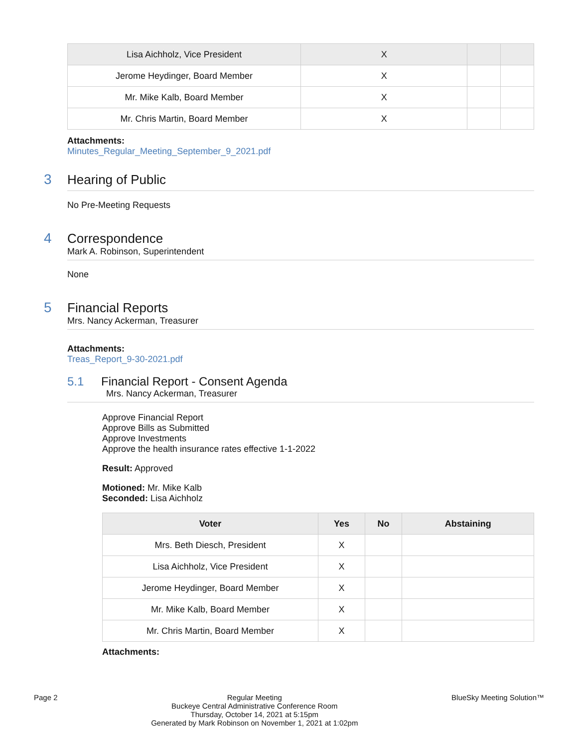| Lisa Aichholz, Vice President | X | | |
| Jerome Heydinger, Board Member | X | | |
| Mr. Mike Kalb, Board Member | X | | |
| Mr. Chris Martin, Board Member | X | | |
Attachments:
Minutes_Regular_Meeting_September_9_2021.pdf
3 Hearing of Public
No Pre-Meeting Requests
4 Correspondence
Mark A. Robinson, Superintendent
None
5 Financial Reports
Mrs. Nancy Ackerman, Treasurer
Attachments:
Treas_Report_9-30-2021.pdf
5.1 Financial Report - Consent Agenda
Mrs. Nancy Ackerman, Treasurer
Approve Financial Report
Approve Bills as Submitted
Approve Investments
Approve the health insurance rates effective 1-1-2022
Result: Approved
Motioned: Mr. Mike Kalb
Seconded: Lisa Aichholz
| Voter | Yes | No | Abstaining |
| --- | --- | --- | --- |
| Mrs. Beth Diesch, President | X | | |
| Lisa Aichholz, Vice President | X | | |
| Jerome Heydinger, Board Member | X | | |
| Mr. Mike Kalb, Board Member | X | | |
| Mr. Chris Martin, Board Member | X | | |
Attachments:
Page 2 Regular Meeting
Buckeye Central Administrative Conference Room
Thursday, October 14, 2021 at 5:15pm
Generated by Mark Robinson on November 1, 2021 at 1:02pm BlueSky Meeting Solution™